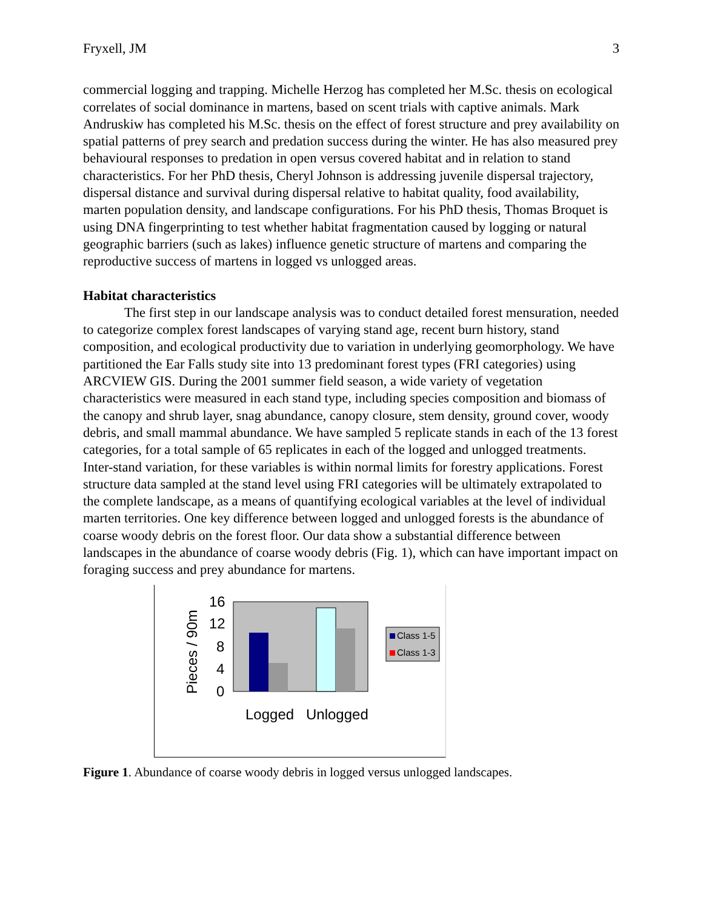Fryxell, JM 3
commercial logging and trapping. Michelle Herzog has completed her M.Sc. thesis on ecological correlates of social dominance in martens, based on scent trials with captive animals. Mark Andruskiw has completed his M.Sc. thesis on the effect of forest structure and prey availability on spatial patterns of prey search and predation success during the winter. He has also measured prey behavioural responses to predation in open versus covered habitat and in relation to stand characteristics. For her PhD thesis, Cheryl Johnson is addressing juvenile dispersal trajectory, dispersal distance and survival during dispersal relative to habitat quality, food availability, marten population density, and landscape configurations. For his PhD thesis, Thomas Broquet is using DNA fingerprinting to test whether habitat fragmentation caused by logging or natural geographic barriers (such as lakes) influence genetic structure of martens and comparing the reproductive success of martens in logged vs unlogged areas.
Habitat characteristics
The first step in our landscape analysis was to conduct detailed forest mensuration, needed to categorize complex forest landscapes of varying stand age, recent burn history, stand composition, and ecological productivity due to variation in underlying geomorphology. We have partitioned the Ear Falls study site into 13 predominant forest types (FRI categories) using ARCVIEW GIS. During the 2001 summer field season, a wide variety of vegetation characteristics were measured in each stand type, including species composition and biomass of the canopy and shrub layer, snag abundance, canopy closure, stem density, ground cover, woody debris, and small mammal abundance. We have sampled 5 replicate stands in each of the 13 forest categories, for a total sample of 65 replicates in each of the logged and unlogged treatments. Inter-stand variation, for these variables is within normal limits for forestry applications. Forest structure data sampled at the stand level using FRI categories will be ultimately extrapolated to the complete landscape, as a means of quantifying ecological variables at the level of individual marten territories. One key difference between logged and unlogged forests is the abundance of coarse woody debris on the forest floor. Our data show a substantial difference between landscapes in the abundance of coarse woody debris (Fig. 1), which can have important impact on foraging success and prey abundance for martens.
Pieces / 90m
16
12
8
4
0
Logged
Unlogged
Class 1-5
Class 1-3
Figure 1. Abundance of coarse woody debris in logged versus unlogged landscapes.